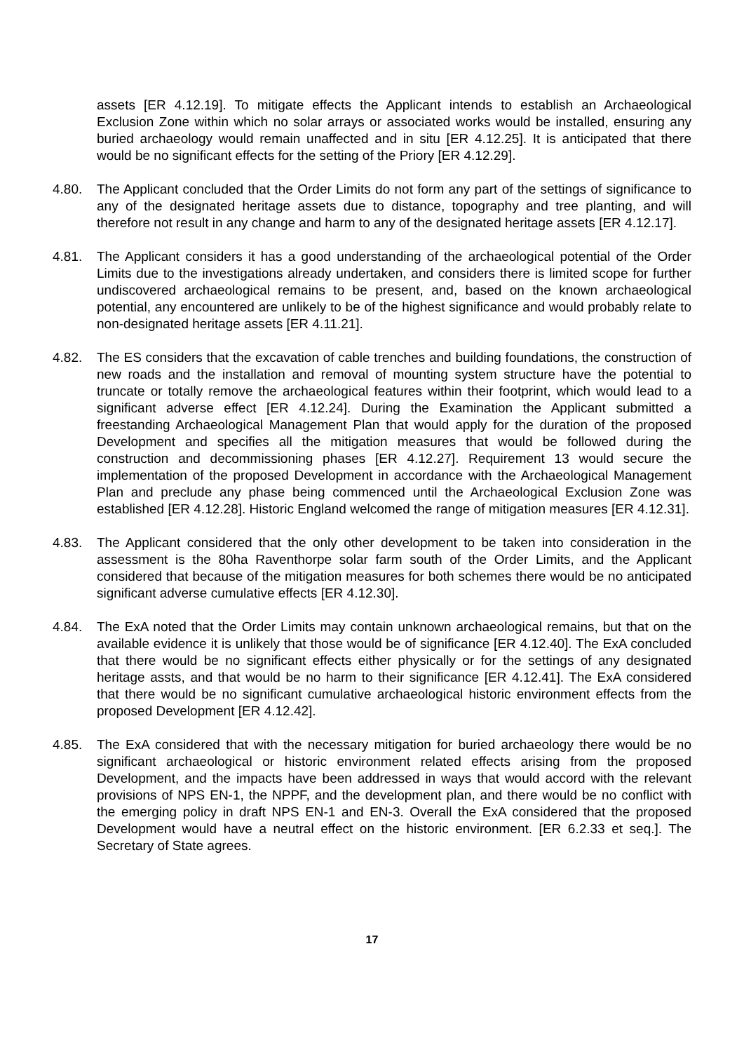assets [ER 4.12.19]. To mitigate effects the Applicant intends to establish an Archaeological Exclusion Zone within which no solar arrays or associated works would be installed, ensuring any buried archaeology would remain unaffected and in situ [ER 4.12.25]. It is anticipated that there would be no significant effects for the setting of the Priory [ER 4.12.29].
4.80. The Applicant concluded that the Order Limits do not form any part of the settings of significance to any of the designated heritage assets due to distance, topography and tree planting, and will therefore not result in any change and harm to any of the designated heritage assets [ER 4.12.17].
4.81. The Applicant considers it has a good understanding of the archaeological potential of the Order Limits due to the investigations already undertaken, and considers there is limited scope for further undiscovered archaeological remains to be present, and, based on the known archaeological potential, any encountered are unlikely to be of the highest significance and would probably relate to non-designated heritage assets [ER 4.11.21].
4.82. The ES considers that the excavation of cable trenches and building foundations, the construction of new roads and the installation and removal of mounting system structure have the potential to truncate or totally remove the archaeological features within their footprint, which would lead to a significant adverse effect [ER 4.12.24]. During the Examination the Applicant submitted a freestanding Archaeological Management Plan that would apply for the duration of the proposed Development and specifies all the mitigation measures that would be followed during the construction and decommissioning phases [ER 4.12.27]. Requirement 13 would secure the implementation of the proposed Development in accordance with the Archaeological Management Plan and preclude any phase being commenced until the Archaeological Exclusion Zone was established [ER 4.12.28]. Historic England welcomed the range of mitigation measures [ER 4.12.31].
4.83. The Applicant considered that the only other development to be taken into consideration in the assessment is the 80ha Raventhorpe solar farm south of the Order Limits, and the Applicant considered that because of the mitigation measures for both schemes there would be no anticipated significant adverse cumulative effects [ER 4.12.30].
4.84. The ExA noted that the Order Limits may contain unknown archaeological remains, but that on the available evidence it is unlikely that those would be of significance [ER 4.12.40]. The ExA concluded that there would be no significant effects either physically or for the settings of any designated heritage assts, and that would be no harm to their significance [ER 4.12.41]. The ExA considered that there would be no significant cumulative archaeological historic environment effects from the proposed Development [ER 4.12.42].
4.85. The ExA considered that with the necessary mitigation for buried archaeology there would be no significant archaeological or historic environment related effects arising from the proposed Development, and the impacts have been addressed in ways that would accord with the relevant provisions of NPS EN-1, the NPPF, and the development plan, and there would be no conflict with the emerging policy in draft NPS EN-1 and EN-3. Overall the ExA considered that the proposed Development would have a neutral effect on the historic environment. [ER 6.2.33 et seq.]. The Secretary of State agrees.
17